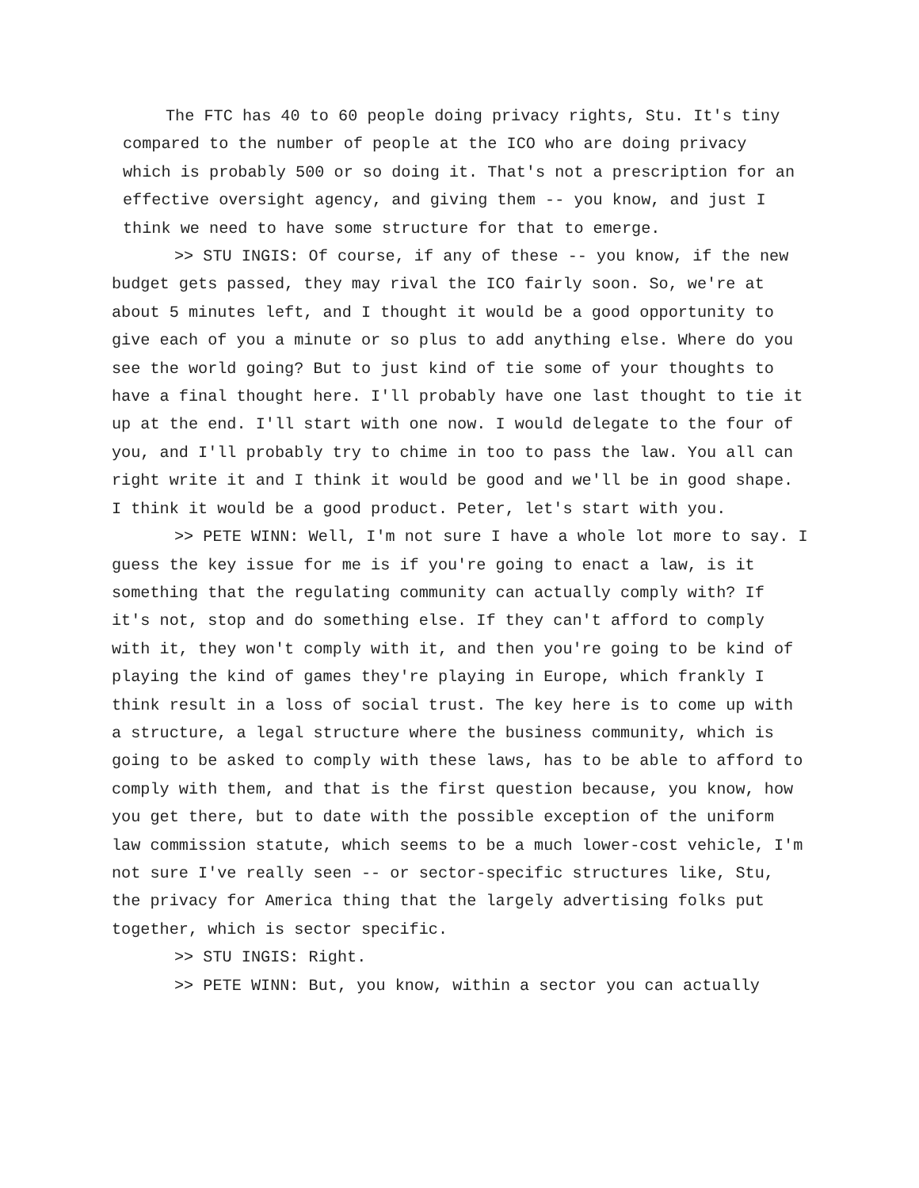The FTC has 40 to 60 people doing privacy rights, Stu. It's tiny compared to the number of people at the ICO who are doing privacy which is probably 500 or so doing it. That's not a prescription for an effective oversight agency, and giving them -- you know, and just I think we need to have some structure for that to emerge.
>> STU INGIS: Of course, if any of these -- you know, if the new budget gets passed, they may rival the ICO fairly soon. So, we're at about 5 minutes left, and I thought it would be a good opportunity to give each of you a minute or so plus to add anything else. Where do you see the world going? But to just kind of tie some of your thoughts to have a final thought here. I'll probably have one last thought to tie it up at the end. I'll start with one now. I would delegate to the four of you, and I'll probably try to chime in too to pass the law. You all can right write it and I think it would be good and we'll be in good shape. I think it would be a good product. Peter, let's start with you.
>> PETE WINN: Well, I'm not sure I have a whole lot more to say. I guess the key issue for me is if you're going to enact a law, is it something that the regulating community can actually comply with? If it's not, stop and do something else. If they can't afford to comply with it, they won't comply with it, and then you're going to be kind of playing the kind of games they're playing in Europe, which frankly I think result in a loss of social trust. The key here is to come up with a structure, a legal structure where the business community, which is going to be asked to comply with these laws, has to be able to afford to comply with them, and that is the first question because, you know, how you get there, but to date with the possible exception of the uniform law commission statute, which seems to be a much lower-cost vehicle, I'm not sure I've really seen -- or sector-specific structures like, Stu, the privacy for America thing that the largely advertising folks put together, which is sector specific.
>> STU INGIS: Right.
>> PETE WINN: But, you know, within a sector you can actually